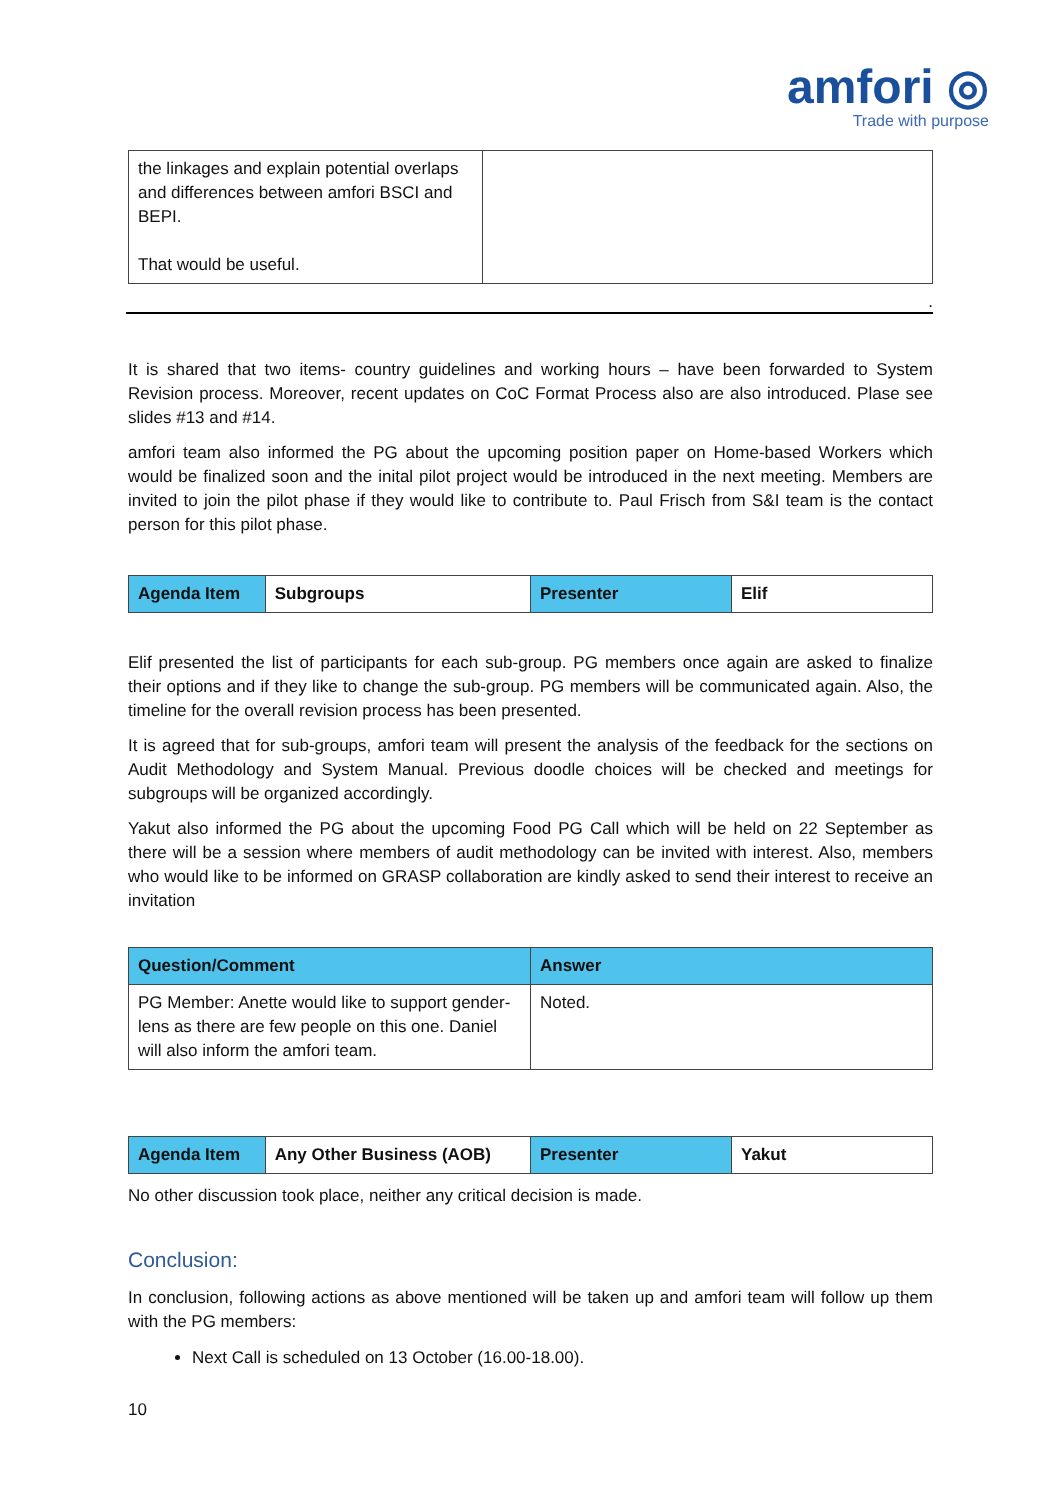amfori ◎
Trade with purpose
| the linkages and explain potential overlaps and differences between amfori BSCI and BEPI. That would be useful. | |
.
It is shared that two items- country guidelines and working hours – have been forwarded to System Revision process. Moreover, recent updates on CoC Format Process also are also introduced. Plase see slides #13 and #14.
amfori team also informed the PG about the upcoming position paper on Home-based Workers which would be finalized soon and the inital pilot project would be introduced in the next meeting. Members are invited to join the pilot phase if they would like to contribute to. Paul Frisch from S&I team is the contact person for this pilot phase.
| Agenda Item | Subgroups | Presenter | Elif |
| --- | --- | --- | --- |
Elif presented the list of participants for each sub-group. PG members once again are asked to finalize their options and if they like to change the sub-group. PG members will be communicated again. Also, the timeline for the overall revision process has been presented.
It is agreed that for sub-groups, amfori team will present the analysis of the feedback for the sections on Audit Methodology and System Manual. Previous doodle choices will be checked and meetings for subgroups will be organized accordingly.
Yakut also informed the PG about the upcoming Food PG Call which will be held on 22 September as there will be a session where members of audit methodology can be invited with interest. Also, members who would like to be informed on GRASP collaboration are kindly asked to send their interest to receive an invitation
| Question/Comment | Answer |
| --- | --- |
| PG Member: Anette would like to support gender-lens as there are few people on this one. Daniel will also inform the amfori team. | Noted. |
| Agenda Item | Any Other Business (AOB) | Presenter | Yakut |
| --- | --- | --- | --- |
No other discussion took place, neither any critical decision is made.
Conclusion:
In conclusion, following actions as above mentioned will be taken up and amfori team will follow up them with the PG members:
Next Call is scheduled on 13 October (16.00-18.00).
10